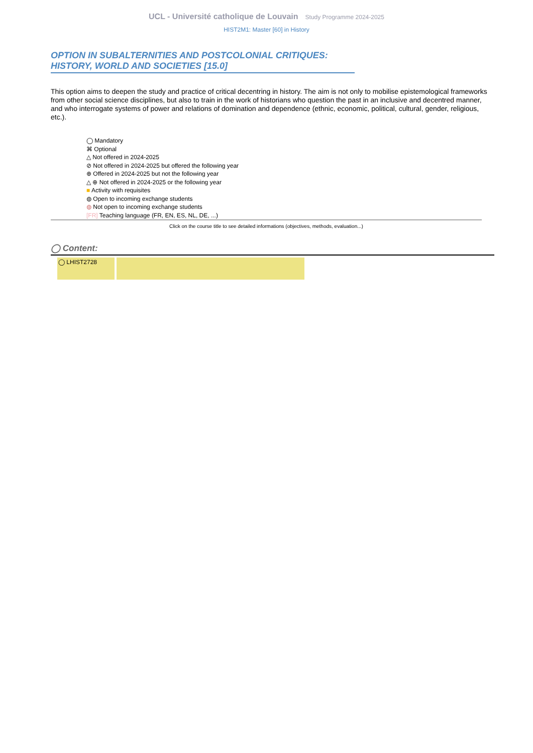UCL - Université catholique de Louvain Study Programme 2024-2025
HIST2M1: Master [60] in History
OPTION IN SUBALTERNITIES AND POSTCOLONIAL CRITIQUES: HISTORY, WORLD AND SOCIETIES [15.0]
This option aims to deepen the study and practice of critical decentring in history. The aim is not only to mobilise epistemological frameworks from other social science disciplines, but also to train in the work of historians who question the past in an inclusive and decentred manner, and who interrogate systems of power and relations of domination and dependence (ethnic, economic, political, cultural, gender, religious, etc.).
◯ Mandatory
⌘ Optional
△ Not offered in 2024-2025
⊘ Not offered in 2024-2025 but offered the following year
⊕ Offered in 2024-2025 but not the following year
△ ⊕ Not offered in 2024-2025 or the following year
■ Activity with requisites
◍ Open to incoming exchange students
◍ Not open to incoming exchange students
[FR] Teaching language (FR, EN, ES, NL, DE, ...)
Click on the course title to see detailed informations (objectives, methods, evaluation...)
◯ Content:
| ◯ LHIST2728 | |